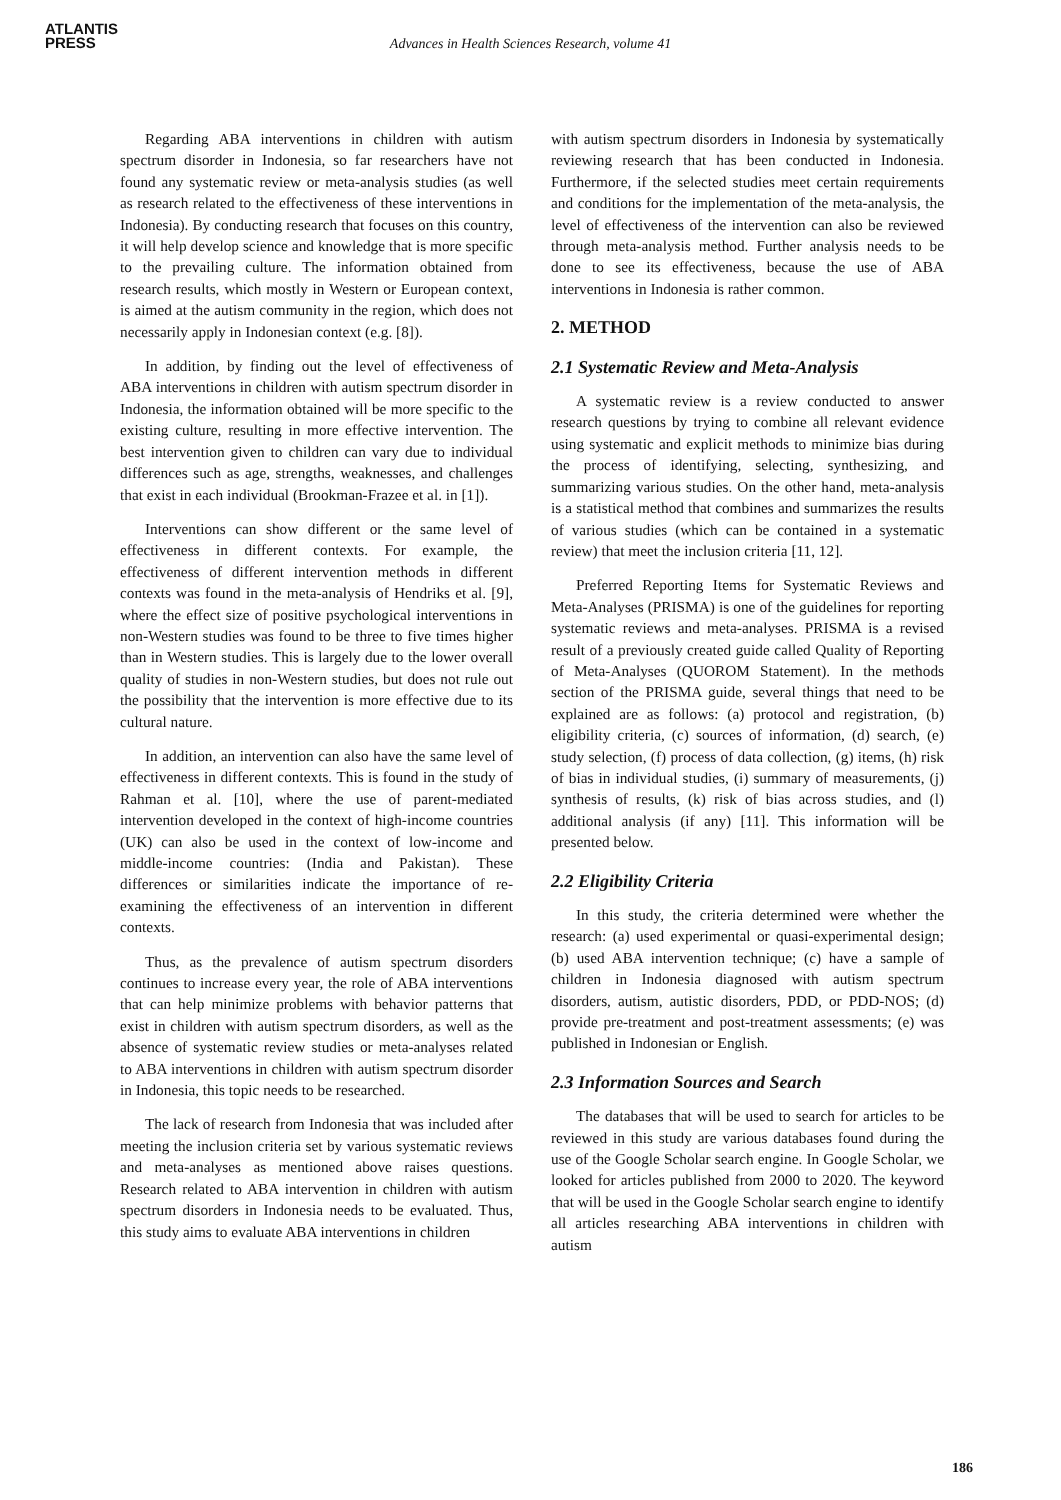ATLANTIS
PRESS
Advances in Health Sciences Research, volume 41
Regarding ABA interventions in children with autism spectrum disorder in Indonesia, so far researchers have not found any systematic review or meta-analysis studies (as well as research related to the effectiveness of these interventions in Indonesia). By conducting research that focuses on this country, it will help develop science and knowledge that is more specific to the prevailing culture. The information obtained from research results, which mostly in Western or European context, is aimed at the autism community in the region, which does not necessarily apply in Indonesian context (e.g. [8]).
In addition, by finding out the level of effectiveness of ABA interventions in children with autism spectrum disorder in Indonesia, the information obtained will be more specific to the existing culture, resulting in more effective intervention. The best intervention given to children can vary due to individual differences such as age, strengths, weaknesses, and challenges that exist in each individual (Brookman-Frazee et al. in [1]).
Interventions can show different or the same level of effectiveness in different contexts. For example, the effectiveness of different intervention methods in different contexts was found in the meta-analysis of Hendriks et al. [9], where the effect size of positive psychological interventions in non-Western studies was found to be three to five times higher than in Western studies. This is largely due to the lower overall quality of studies in non-Western studies, but does not rule out the possibility that the intervention is more effective due to its cultural nature.
In addition, an intervention can also have the same level of effectiveness in different contexts. This is found in the study of Rahman et al. [10], where the use of parent-mediated intervention developed in the context of high-income countries (UK) can also be used in the context of low-income and middle-income countries: (India and Pakistan). These differences or similarities indicate the importance of re-examining the effectiveness of an intervention in different contexts.
Thus, as the prevalence of autism spectrum disorders continues to increase every year, the role of ABA interventions that can help minimize problems with behavior patterns that exist in children with autism spectrum disorders, as well as the absence of systematic review studies or meta-analyses related to ABA interventions in children with autism spectrum disorder in Indonesia, this topic needs to be researched.
The lack of research from Indonesia that was included after meeting the inclusion criteria set by various systematic reviews and meta-analyses as mentioned above raises questions. Research related to ABA intervention in children with autism spectrum disorders in Indonesia needs to be evaluated. Thus, this study aims to evaluate ABA interventions in children
with autism spectrum disorders in Indonesia by systematically reviewing research that has been conducted in Indonesia. Furthermore, if the selected studies meet certain requirements and conditions for the implementation of the meta-analysis, the level of effectiveness of the intervention can also be reviewed through meta-analysis method. Further analysis needs to be done to see its effectiveness, because the use of ABA interventions in Indonesia is rather common.
2. METHOD
2.1 Systematic Review and Meta-Analysis
A systematic review is a review conducted to answer research questions by trying to combine all relevant evidence using systematic and explicit methods to minimize bias during the process of identifying, selecting, synthesizing, and summarizing various studies. On the other hand, meta-analysis is a statistical method that combines and summarizes the results of various studies (which can be contained in a systematic review) that meet the inclusion criteria [11, 12].
Preferred Reporting Items for Systematic Reviews and Meta-Analyses (PRISMA) is one of the guidelines for reporting systematic reviews and meta-analyses. PRISMA is a revised result of a previously created guide called Quality of Reporting of Meta-Analyses (QUOROM Statement). In the methods section of the PRISMA guide, several things that need to be explained are as follows: (a) protocol and registration, (b) eligibility criteria, (c) sources of information, (d) search, (e) study selection, (f) process of data collection, (g) items, (h) risk of bias in individual studies, (i) summary of measurements, (j) synthesis of results, (k) risk of bias across studies, and (l) additional analysis (if any) [11]. This information will be presented below.
2.2 Eligibility Criteria
In this study, the criteria determined were whether the research: (a) used experimental or quasi-experimental design; (b) used ABA intervention technique; (c) have a sample of children in Indonesia diagnosed with autism spectrum disorders, autism, autistic disorders, PDD, or PDD-NOS; (d) provide pre-treatment and post-treatment assessments; (e) was published in Indonesian or English.
2.3 Information Sources and Search
The databases that will be used to search for articles to be reviewed in this study are various databases found during the use of the Google Scholar search engine. In Google Scholar, we looked for articles published from 2000 to 2020. The keyword that will be used in the Google Scholar search engine to identify all articles researching ABA interventions in children with autism
186